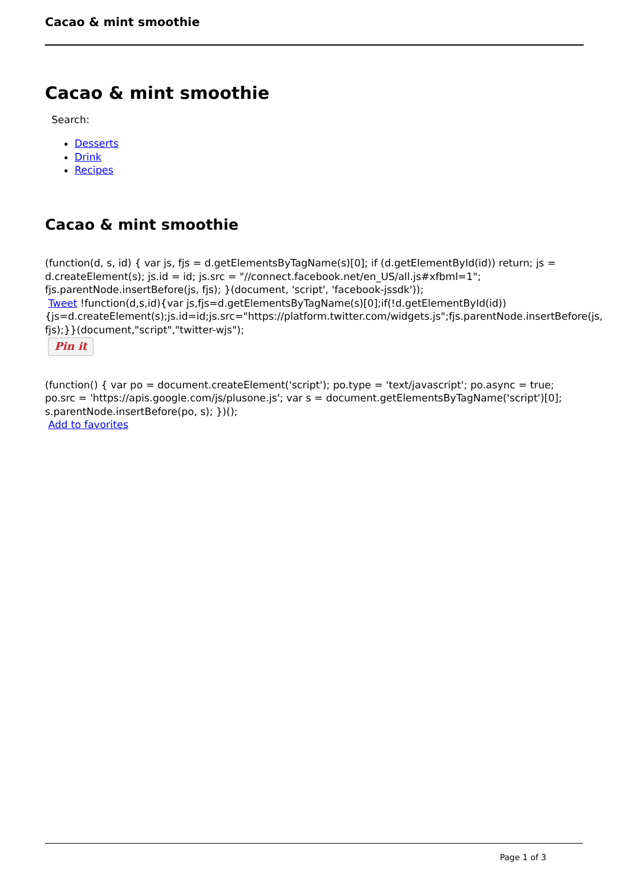Cacao & mint smoothie
Cacao & mint smoothie
Search:
Desserts
Drink
Recipes
Cacao & mint smoothie
(function(d, s, id) { var js, fjs = d.getElementsByTagName(s)[0]; if (d.getElementById(id)) return; js = d.createElement(s); js.id = id; js.src = "//connect.facebook.net/en_US/all.js#xfbml=1"; fjs.parentNode.insertBefore(js, fjs); }(document, 'script', 'facebook-jssdk'));
Tweet !function(d,s,id){var js,fjs=d.getElementsByTagName(s)[0];if(!d.getElementById(id)){js=d.createElement(s);js.id=id;js.src="https://platform.twitter.com/widgets.js";fjs.parentNode.insertBefore(js, fjs);}}(document,"script","twitter-wjs");
Pin it
(function() { var po = document.createElement('script'); po.type = 'text/javascript'; po.async = true; po.src = 'https://apis.google.com/js/plusone.js'; var s = document.getElementsByTagName('script')[0]; s.parentNode.insertBefore(po, s); })();
Add to favorites
Page 1 of 3